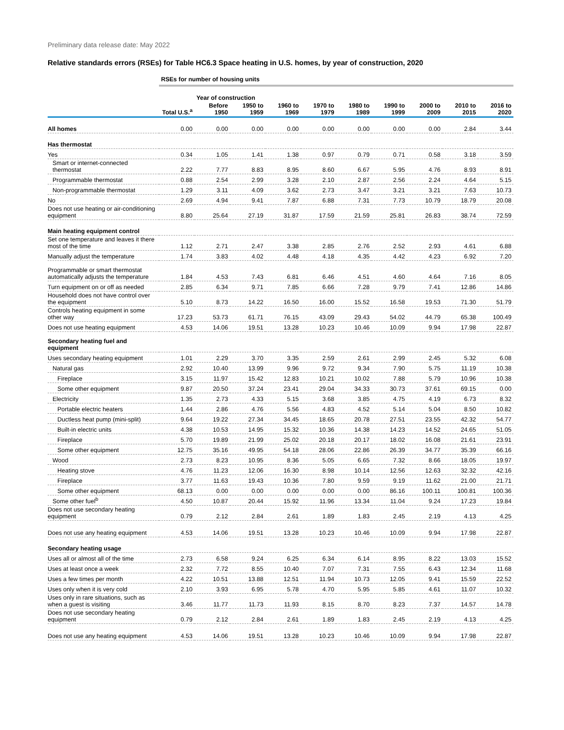Preliminary data release date: May 2022
Relative standards errors (RSEs) for Table HC6.3 Space heating in U.S. homes, by year of construction, 2020
| | RSEs for number of housing units | | | | | | | | | |
| | | Year of construction | | | | | | | | |
| | Total U.S.<sup>a</sup> | Before 1950 | 1950 to 1959 | 1960 to 1969 | 1970 to 1979 | 1980 to 1989 | 1990 to 1999 | 2000 to 2009 | 2010 to 2015 | 2016 to 2020 |
| All homes | 0.00 | 0.00 | 0.00 | 0.00 | 0.00 | 0.00 | 0.00 | 0.00 | 2.84 | 3.44 |
| Has thermostat | | | | | | | | | | |
| Yes | 0.34 | 1.05 | 1.41 | 1.38 | 0.97 | 0.79 | 0.71 | 0.58 | 3.18 | 3.59 |
| Smart or internet-connected thermostat | 2.22 | 7.77 | 8.83 | 8.95 | 8.60 | 6.67 | 5.95 | 4.76 | 8.93 | 8.91 |
| Programmable thermostat | 0.88 | 2.54 | 2.99 | 3.28 | 2.10 | 2.87 | 2.56 | 2.24 | 4.64 | 5.15 |
| Non-programmable thermostat | 1.29 | 3.11 | 4.09 | 3.62 | 2.73 | 3.47 | 3.21 | 3.21 | 7.63 | 10.73 |
| No | 2.69 | 4.94 | 9.41 | 7.87 | 6.88 | 7.31 | 7.73 | 10.79 | 18.79 | 20.08 |
| Does not use heating or air-conditioning equipment | 8.80 | 25.64 | 27.19 | 31.87 | 17.59 | 21.59 | 25.81 | 26.83 | 38.74 | 72.59 |
| Main heating equipment control | | | | | | | | | | |
| Set one temperature and leaves it there most of the time | 1.12 | 2.71 | 2.47 | 3.38 | 2.85 | 2.76 | 2.52 | 2.93 | 4.61 | 6.88 |
| Manually adjust the temperature | 1.74 | 3.83 | 4.02 | 4.48 | 4.18 | 4.35 | 4.42 | 4.23 | 6.92 | 7.20 |
| Programmable or smart thermostat automatically adjusts the temperature | 1.84 | 4.53 | 7.43 | 6.81 | 6.46 | 4.51 | 4.60 | 4.64 | 7.16 | 8.05 |
| Turn equipment on or off as needed | 2.85 | 6.34 | 9.71 | 7.85 | 6.66 | 7.28 | 9.79 | 7.41 | 12.86 | 14.86 |
| Household does not have control over the equipment | 5.10 | 8.73 | 14.22 | 16.50 | 16.00 | 15.52 | 16.58 | 19.53 | 71.30 | 51.79 |
| Controls heating equipment in some other way | 17.23 | 53.73 | 61.71 | 76.15 | 43.09 | 29.43 | 54.02 | 44.79 | 65.38 | 100.49 |
| Does not use heating equipment | 4.53 | 14.06 | 19.51 | 13.28 | 10.23 | 10.46 | 10.09 | 9.94 | 17.98 | 22.87 |
| Secondary heating fuel and equipment | | | | | | | | | | |
| Uses secondary heating equipment | 1.01 | 2.29 | 3.70 | 3.35 | 2.59 | 2.61 | 2.99 | 2.45 | 5.32 | 6.08 |
| Natural gas | 2.92 | 10.40 | 13.99 | 9.96 | 9.72 | 9.34 | 7.90 | 5.75 | 11.19 | 10.38 |
| Fireplace | 3.15 | 11.97 | 15.42 | 12.83 | 10.21 | 10.02 | 7.88 | 5.79 | 10.96 | 10.38 |
| Some other equipment | 9.87 | 20.50 | 37.24 | 23.41 | 29.04 | 34.33 | 30.73 | 37.61 | 69.15 | 0.00 |
| Electricity | 1.35 | 2.73 | 4.33 | 5.15 | 3.68 | 3.85 | 4.75 | 4.19 | 6.73 | 8.32 |
| Portable electric heaters | 1.44 | 2.86 | 4.76 | 5.56 | 4.83 | 4.52 | 5.14 | 5.04 | 8.50 | 10.82 |
| Ductless heat pump (mini-split) | 9.64 | 19.22 | 27.34 | 34.45 | 18.65 | 20.78 | 27.51 | 23.55 | 42.32 | 54.77 |
| Built-in electric units | 4.38 | 10.53 | 14.95 | 15.32 | 10.36 | 14.38 | 14.23 | 14.52 | 24.65 | 51.05 |
| Fireplace | 5.70 | 19.89 | 21.99 | 25.02 | 20.18 | 20.17 | 18.02 | 16.08 | 21.61 | 23.91 |
| Some other equipment | 12.75 | 35.16 | 49.95 | 54.18 | 28.06 | 22.86 | 26.39 | 34.77 | 35.39 | 66.16 |
| Wood | 2.73 | 8.23 | 10.95 | 8.36 | 5.05 | 6.65 | 7.32 | 8.66 | 18.05 | 19.97 |
| Heating stove | 4.76 | 11.23 | 12.06 | 16.30 | 8.98 | 10.14 | 12.56 | 12.63 | 32.32 | 42.16 |
| Fireplace | 3.77 | 11.63 | 19.43 | 10.36 | 7.80 | 9.59 | 9.19 | 11.62 | 21.00 | 21.71 |
| Some other equipment | 68.13 | 0.00 | 0.00 | 0.00 | 0.00 | 0.00 | 86.16 | 100.11 | 100.81 | 100.36 |
| Some other fuel<sup>b</sup> | 4.50 | 10.87 | 20.44 | 15.92 | 11.96 | 13.34 | 11.04 | 9.24 | 17.23 | 19.84 |
| Does not use secondary heating equipment | 0.79 | 2.12 | 2.84 | 2.61 | 1.89 | 1.83 | 2.45 | 2.19 | 4.13 | 4.25 |
| Does not use any heating equipment | 4.53 | 14.06 | 19.51 | 13.28 | 10.23 | 10.46 | 10.09 | 9.94 | 17.98 | 22.87 |
| Secondary heating usage | | | | | | | | | | |
| Uses all or almost all of the time | 2.73 | 6.58 | 9.24 | 6.25 | 6.34 | 6.14 | 8.95 | 8.22 | 13.03 | 15.52 |
| Uses at least once a week | 2.32 | 7.72 | 8.55 | 10.40 | 7.07 | 7.31 | 7.55 | 6.43 | 12.34 | 11.68 |
| Uses a few times per month | 4.22 | 10.51 | 13.88 | 12.51 | 11.94 | 10.73 | 12.05 | 9.41 | 15.59 | 22.52 |
| Uses only when it is very cold | 2.10 | 3.93 | 6.95 | 5.78 | 4.70 | 5.95 | 5.85 | 4.61 | 11.07 | 10.32 |
| Uses only in rare situations, such as when a guest is visiting | 3.46 | 11.77 | 11.73 | 11.93 | 8.15 | 8.70 | 8.23 | 7.37 | 14.57 | 14.78 |
| Does not use secondary heating equipment | 0.79 | 2.12 | 2.84 | 2.61 | 1.89 | 1.83 | 2.45 | 2.19 | 4.13 | 4.25 |
| Does not use any heating equipment | 4.53 | 14.06 | 19.51 | 13.28 | 10.23 | 10.46 | 10.09 | 9.94 | 17.98 | 22.87 |